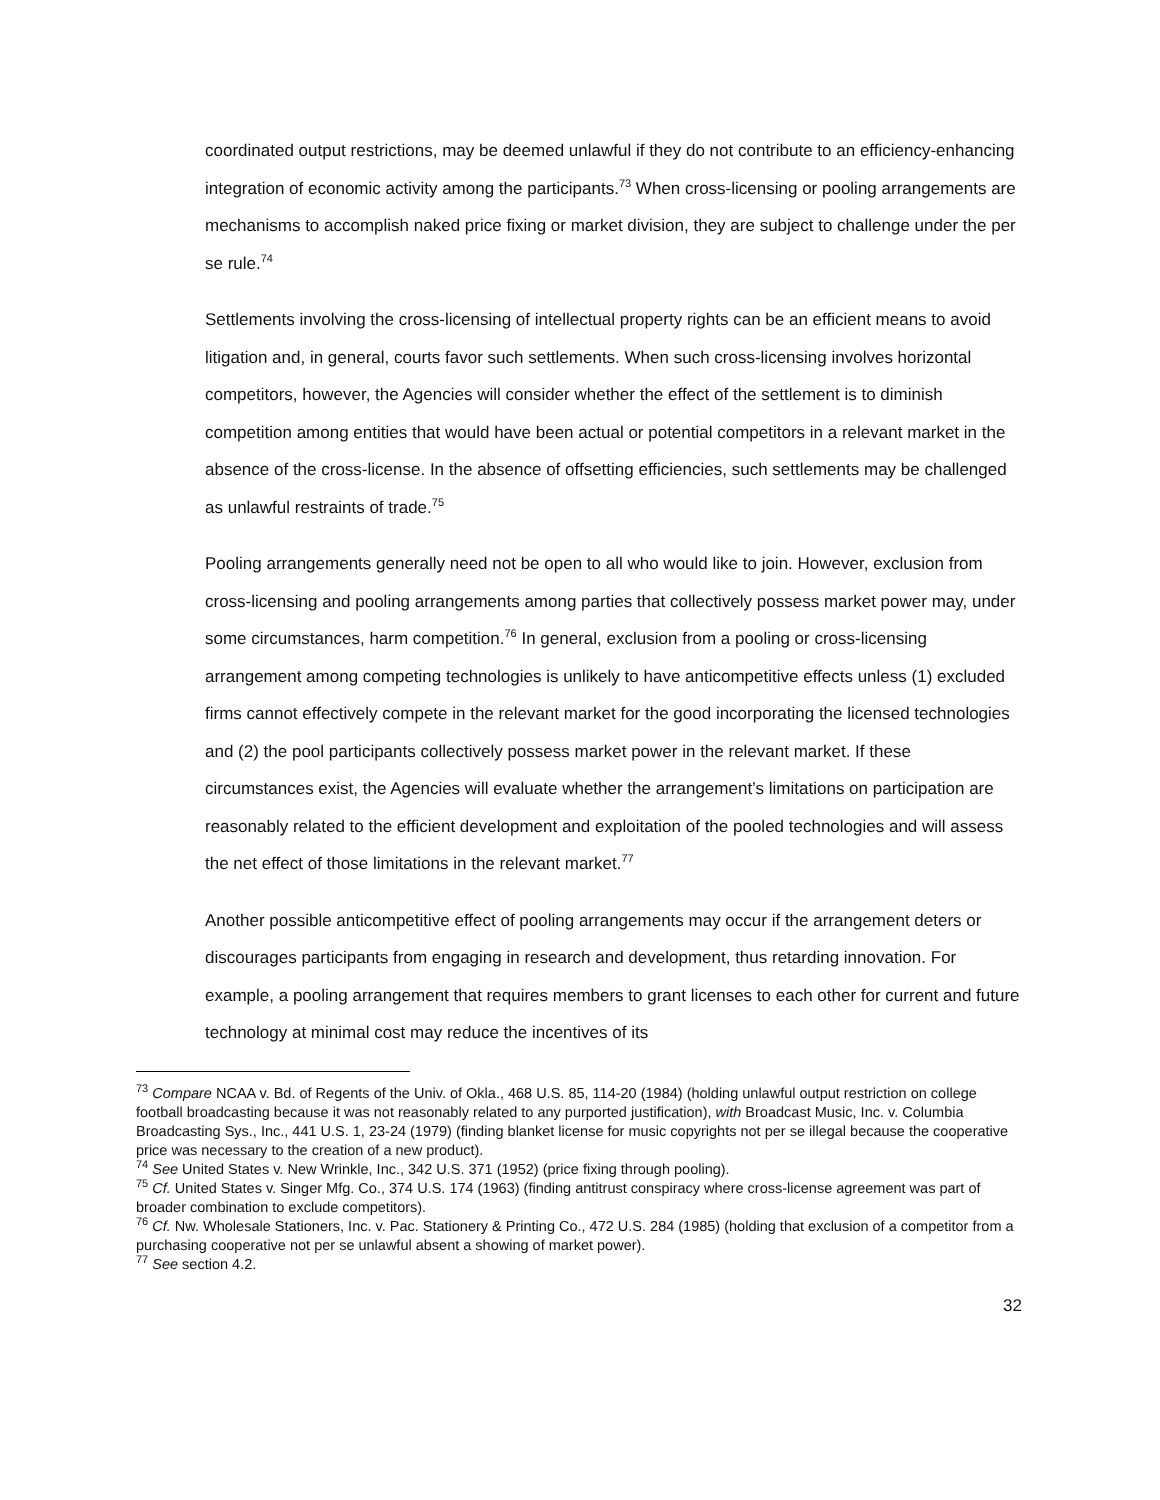coordinated output restrictions, may be deemed unlawful if they do not contribute to an efficiency-enhancing integration of economic activity among the participants.<sup>73</sup> When cross-licensing or pooling arrangements are mechanisms to accomplish naked price fixing or market division, they are subject to challenge under the per se rule.<sup>74</sup>
Settlements involving the cross-licensing of intellectual property rights can be an efficient means to avoid litigation and, in general, courts favor such settlements. When such cross-licensing involves horizontal competitors, however, the Agencies will consider whether the effect of the settlement is to diminish competition among entities that would have been actual or potential competitors in a relevant market in the absence of the cross-license. In the absence of offsetting efficiencies, such settlements may be challenged as unlawful restraints of trade.<sup>75</sup>
Pooling arrangements generally need not be open to all who would like to join. However, exclusion from cross-licensing and pooling arrangements among parties that collectively possess market power may, under some circumstances, harm competition.<sup>76</sup> In general, exclusion from a pooling or cross-licensing arrangement among competing technologies is unlikely to have anticompetitive effects unless (1) excluded firms cannot effectively compete in the relevant market for the good incorporating the licensed technologies and (2) the pool participants collectively possess market power in the relevant market. If these circumstances exist, the Agencies will evaluate whether the arrangement’s limitations on participation are reasonably related to the efficient development and exploitation of the pooled technologies and will assess the net effect of those limitations in the relevant market.<sup>77</sup>
Another possible anticompetitive effect of pooling arrangements may occur if the arrangement deters or discourages participants from engaging in research and development, thus retarding innovation. For example, a pooling arrangement that requires members to grant licenses to each other for current and future technology at minimal cost may reduce the incentives of its
<sup>73</sup> Compare NCAA v. Bd. of Regents of the Univ. of Okla., 468 U.S. 85, 114-20 (1984) (holding unlawful output restriction on college football broadcasting because it was not reasonably related to any purported justification), with Broadcast Music, Inc. v. Columbia Broadcasting Sys., Inc., 441 U.S. 1, 23-24 (1979) (finding blanket license for music copyrights not per se illegal because the cooperative price was necessary to the creation of a new product).
<sup>74</sup> See United States v. New Wrinkle, Inc., 342 U.S. 371 (1952) (price fixing through pooling).
<sup>75</sup> Cf. United States v. Singer Mfg. Co., 374 U.S. 174 (1963) (finding antitrust conspiracy where cross-license agreement was part of broader combination to exclude competitors).
<sup>76</sup> Cf. Nw. Wholesale Stationers, Inc. v. Pac. Stationery & Printing Co., 472 U.S. 284 (1985) (holding that exclusion of a competitor from a purchasing cooperative not per se unlawful absent a showing of market power).
<sup>77</sup> See section 4.2.
32